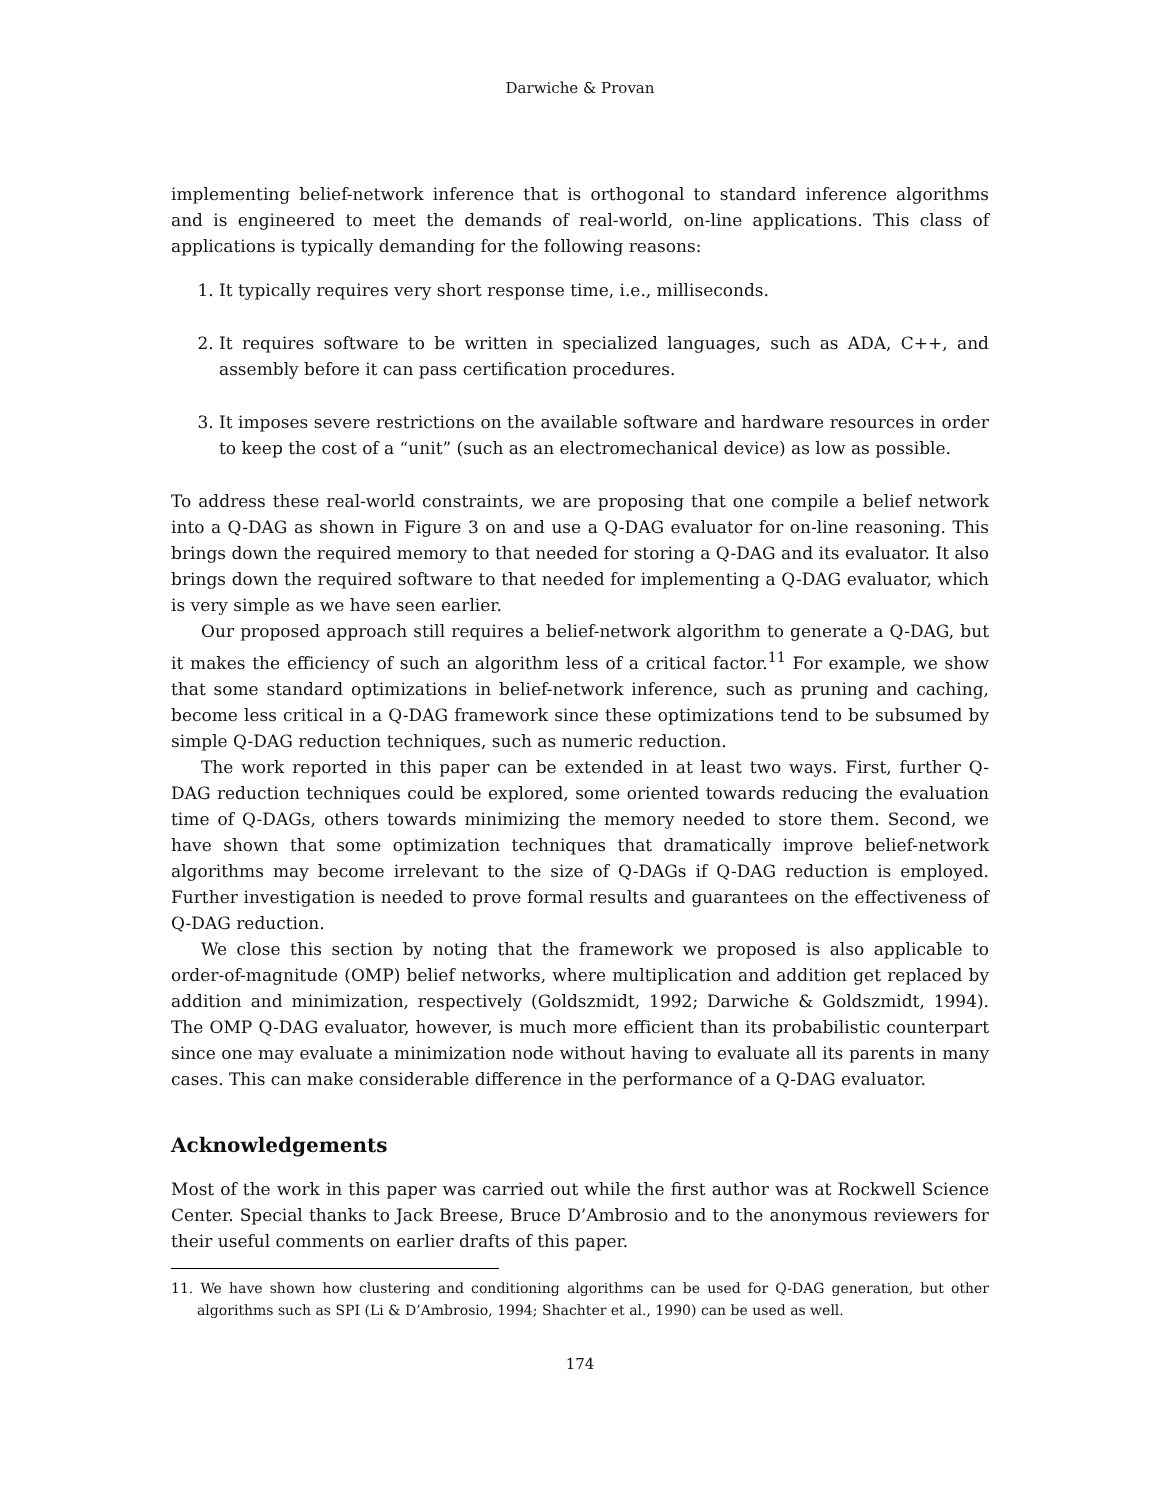Darwiche & Provan
implementing belief-network inference that is orthogonal to standard inference algorithms and is engineered to meet the demands of real-world, on-line applications. This class of applications is typically demanding for the following reasons:
1. It typically requires very short response time, i.e., milliseconds.
2. It requires software to be written in specialized languages, such as ADA, C++, and assembly before it can pass certification procedures.
3. It imposes severe restrictions on the available software and hardware resources in order to keep the cost of a “unit” (such as an electromechanical device) as low as possible.
To address these real-world constraints, we are proposing that one compile a belief network into a Q-DAG as shown in Figure 3 on and use a Q-DAG evaluator for on-line reasoning. This brings down the required memory to that needed for storing a Q-DAG and its evaluator. It also brings down the required software to that needed for implementing a Q-DAG evaluator, which is very simple as we have seen earlier.
Our proposed approach still requires a belief-network algorithm to generate a Q-DAG, but it makes the efficiency of such an algorithm less of a critical factor.<sup>11</sup> For example, we show that some standard optimizations in belief-network inference, such as pruning and caching, become less critical in a Q-DAG framework since these optimizations tend to be subsumed by simple Q-DAG reduction techniques, such as numeric reduction.
The work reported in this paper can be extended in at least two ways. First, further Q-DAG reduction techniques could be explored, some oriented towards reducing the evaluation time of Q-DAGs, others towards minimizing the memory needed to store them. Second, we have shown that some optimization techniques that dramatically improve belief-network algorithms may become irrelevant to the size of Q-DAGs if Q-DAG reduction is employed. Further investigation is needed to prove formal results and guarantees on the effectiveness of Q-DAG reduction.
We close this section by noting that the framework we proposed is also applicable to order-of-magnitude (OMP) belief networks, where multiplication and addition get replaced by addition and minimization, respectively (Goldszmidt, 1992; Darwiche & Goldszmidt, 1994). The OMP Q-DAG evaluator, however, is much more efficient than its probabilistic counterpart since one may evaluate a minimization node without having to evaluate all its parents in many cases. This can make considerable difference in the performance of a Q-DAG evaluator.
Acknowledgements
Most of the work in this paper was carried out while the first author was at Rockwell Science Center. Special thanks to Jack Breese, Bruce D’Ambrosio and to the anonymous reviewers for their useful comments on earlier drafts of this paper.
11. We have shown how clustering and conditioning algorithms can be used for Q-DAG generation, but other algorithms such as SPI (Li & D’Ambrosio, 1994; Shachter et al., 1990) can be used as well.
174